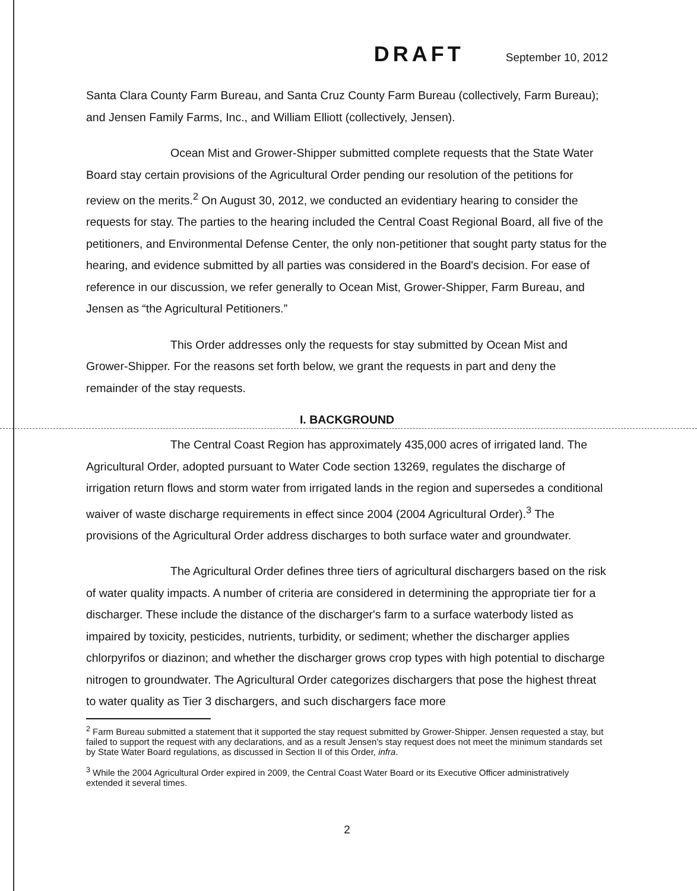DRAFT September 10, 2012
Santa Clara County Farm Bureau, and Santa Cruz County Farm Bureau (collectively, Farm Bureau); and Jensen Family Farms, Inc., and William Elliott (collectively, Jensen).
Ocean Mist and Grower-Shipper submitted complete requests that the State Water Board stay certain provisions of the Agricultural Order pending our resolution of the petitions for review on the merits.<sup>2</sup> On August 30, 2012, we conducted an evidentiary hearing to consider the requests for stay. The parties to the hearing included the Central Coast Regional Board, all five of the petitioners, and Environmental Defense Center, the only non-petitioner that sought party status for the hearing, and evidence submitted by all parties was considered in the Board's decision. For ease of reference in our discussion, we refer generally to Ocean Mist, Grower-Shipper, Farm Bureau, and Jensen as “the Agricultural Petitioners.”
This Order addresses only the requests for stay submitted by Ocean Mist and Grower-Shipper. For the reasons set forth below, we grant the requests in part and deny the remainder of the stay requests.
I. BACKGROUND
The Central Coast Region has approximately 435,000 acres of irrigated land. The Agricultural Order, adopted pursuant to Water Code section 13269, regulates the discharge of irrigation return flows and storm water from irrigated lands in the region and supersedes a conditional waiver of waste discharge requirements in effect since 2004 (2004 Agricultural Order).<sup>3</sup> The provisions of the Agricultural Order address discharges to both surface water and groundwater.
The Agricultural Order defines three tiers of agricultural dischargers based on the risk of water quality impacts. A number of criteria are considered in determining the appropriate tier for a discharger. These include the distance of the discharger's farm to a surface waterbody listed as impaired by toxicity, pesticides, nutrients, turbidity, or sediment; whether the discharger applies chlorpyrifos or diazinon; and whether the discharger grows crop types with high potential to discharge nitrogen to groundwater. The Agricultural Order categorizes dischargers that pose the highest threat to water quality as Tier 3 dischargers, and such dischargers face more
<sup>2</sup> Farm Bureau submitted a statement that it supported the stay request submitted by Grower-Shipper. Jensen requested a stay, but failed to support the request with any declarations, and as a result Jensen's stay request does not meet the minimum standards set by State Water Board regulations, as discussed in Section II of this Order, infra.
<sup>3</sup> While the 2004 Agricultural Order expired in 2009, the Central Coast Water Board or its Executive Officer administratively extended it several times.
2